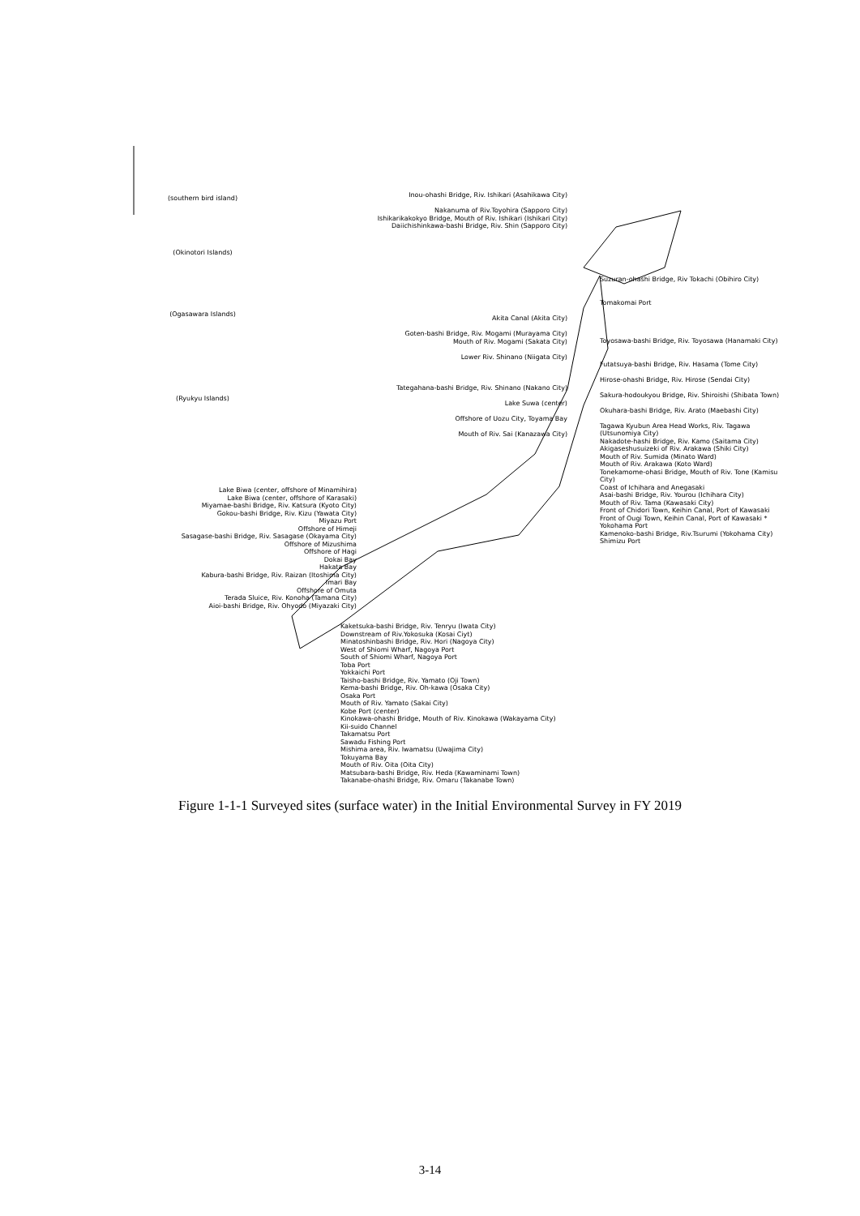(southern bird island)
(Okinotori Islands)
(Ogasawara Islands)
(Ryukyu Islands)
Inou-ohashi Bridge, Riv. Ishikari (Asahikawa City)
Nakanuma of Riv.Toyohira (Sapporo City)
Ishikarikakokyo Bridge, Mouth of Riv. Ishikari (Ishikari City)
Daiichishinkawa-bashi Bridge, Riv. Shin (Sapporo City)
Akita Canal (Akita City)
Goten-bashi Bridge, Riv. Mogami (Murayama City)
Mouth of Riv. Mogami (Sakata City)
Lower Riv. Shinano (Niigata City)
Tategahana-bashi Bridge, Riv. Shinano (Nakano City)
Lake Suwa (center)
Offshore of Uozu City, Toyama Bay
Mouth of Riv. Sai (Kanazawa City)
Suzuran-ohashi Bridge, Riv Tokachi (Obihiro City)
Tomakomai Port
Toyosawa-bashi Bridge, Riv. Toyosawa (Hanamaki City)
Futatsuya-bashi Bridge, Riv. Hasama (Tome City)
Hirose-ohashi Bridge, Riv. Hirose (Sendai City)
Sakura-hodoukyou Bridge, Riv. Shiroishi (Shibata Town)
Okuhara-bashi Bridge, Riv. Arato (Maebashi City)
Tagawa Kyubun Area Head Works, Riv. Tagawa (Utsunomiya City)
Nakadote-hashi Bridge, Riv. Kamo (Saitama City)
Akigaseshusuizeki of Riv. Arakawa (Shiki City)
Mouth of Riv. Sumida (Minato Ward)
Mouth of Riv. Arakawa (Koto Ward)
Tonekamome-ohasi Bridge, Mouth of Riv. Tone (Kamisu City)
Coast of Ichihara and Anegasaki
Asai-bashi Bridge, Riv. Yourou (Ichihara City)
Mouth of Riv. Tama (Kawasaki City)
Front of Chidori Town, Keihin Canal, Port of Kawasaki
Front of Ougi Town, Keihin Canal, Port of Kawasaki *
Yokohama Port
Kamenoko-bashi Bridge, Riv.Tsurumi (Yokohama City)
Shimizu Port
Lake Biwa (center, offshore of Minamihira)
Lake Biwa (center, offshore of Karasaki)
Miyamae-bashi Bridge, Riv. Katsura (Kyoto City)
Gokou-bashi Bridge, Riv. Kizu (Yawata City)
Miyazu Port
Offshore of Himeji
Sasagase-bashi Bridge, Riv. Sasagase (Okayama City)
Offshore of Mizushima
Offshore of Hagi
Dokai Bay
Hakata Bay
Kabura-bashi Bridge, Riv. Raizan (Itoshima City)
Imari Bay
Offshore of Omuta
Terada Sluice, Riv. Konoha (Tamana City)
Aioi-bashi Bridge, Riv. Ohyodo (Miyazaki City)
Kaketsuka-bashi Bridge, Riv. Tenryu (Iwata City)
Downstream of Riv.Yokosuka (Kosai Ciyt)
Minatoshinbashi Bridge, Riv. Hori (Nagoya City)
West of Shiomi Wharf, Nagoya Port
South of Shiomi Wharf, Nagoya Port
Toba Port
Yokkaichi Port
Taisho-bashi Bridge, Riv. Yamato (Oji Town)
Kema-bashi Bridge, Riv. Oh-kawa (Osaka City)
Osaka Port
Mouth of Riv. Yamato (Sakai City)
Kobe Port (center)
Kinokawa-ohashi Bridge, Mouth of Riv. Kinokawa (Wakayama City)
Kii-suido Channel
Takamatsu Port
Sawadu Fishing Port
Mishima area, Riv. Iwamatsu (Uwajima City)
Tokuyama Bay
Mouth of Riv. Oita (Oita City)
Matsubara-bashi Bridge, Riv. Heda (Kawaminami Town)
Takanabe-ohashi Bridge, Riv. Omaru (Takanabe Town)
Figure 1-1-1 Surveyed sites (surface water) in the Initial Environmental Survey in FY 2019
3-14